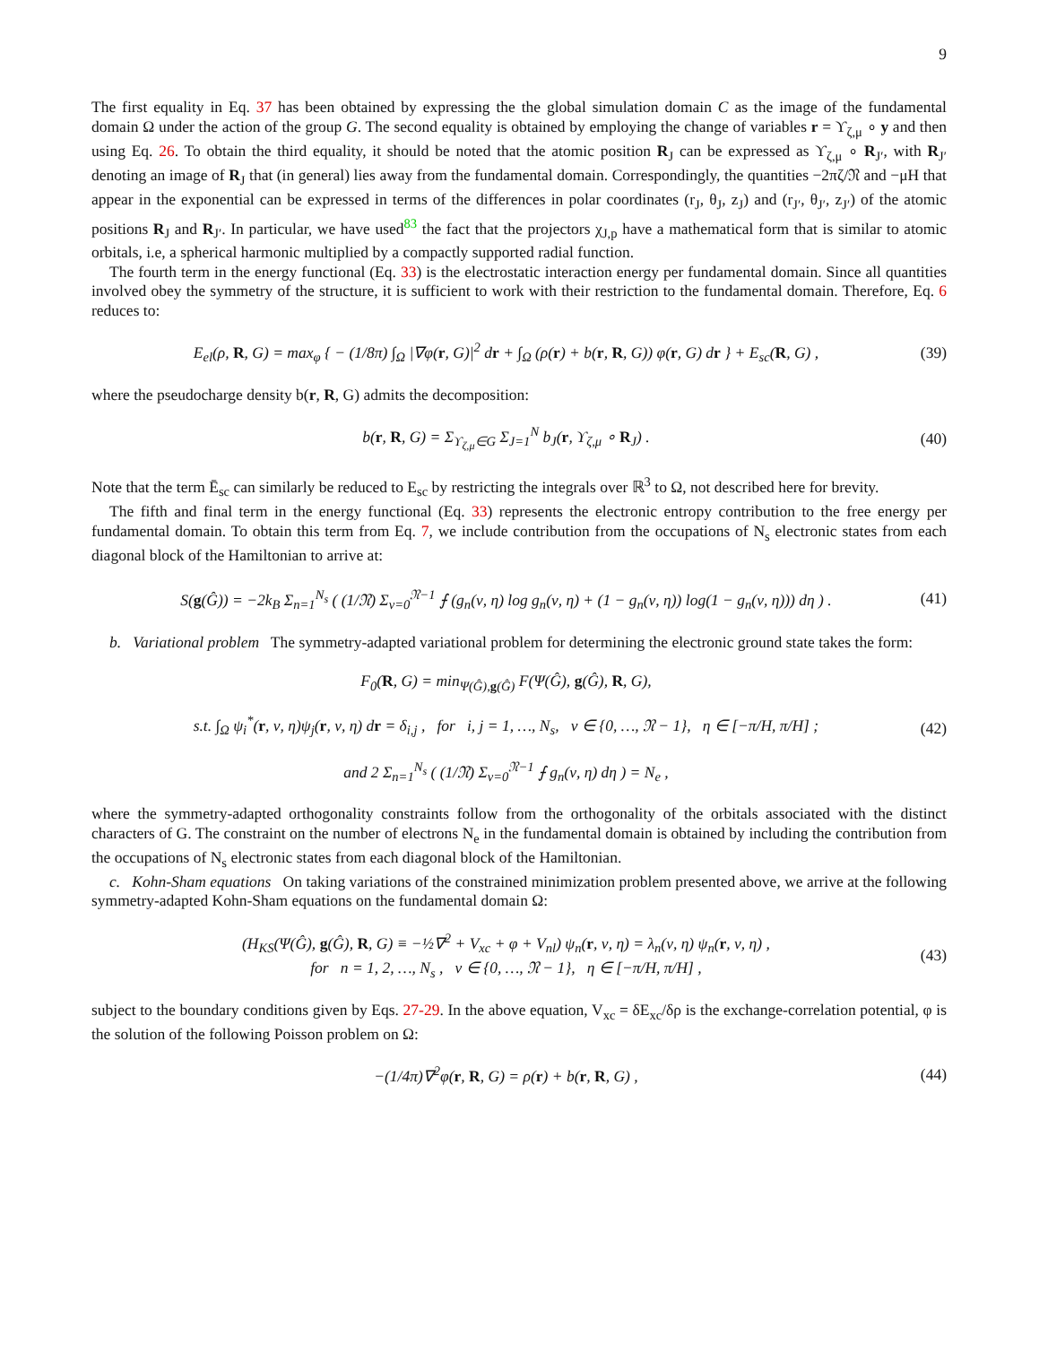9
The first equality in Eq. 37 has been obtained by expressing the the global simulation domain C as the image of the fundamental domain Ω under the action of the group G. The second equality is obtained by employing the change of variables r = ϒ<sub>ζ,μ</sub> ∘ y and then using Eq. 26. To obtain the third equality, it should be noted that the atomic position R<sub>J</sub> can be expressed as ϒ<sub>ζ,μ</sub> ∘ R<sub>J′</sub>, with R<sub>J′</sub> denoting an image of R<sub>J</sub> that (in general) lies away from the fundamental domain. Correspondingly, the quantities −2πζ/𝔑 and −μH that appear in the exponential can be expressed in terms of the differences in polar coordinates (r<sub>J</sub>, θ<sub>J</sub>, z<sub>J</sub>) and (r<sub>J′</sub>, θ<sub>J′</sub>, z<sub>J′</sub>) of the atomic positions R<sub>J</sub> and R<sub>J′</sub>. In particular, we have used<sup>83</sup> the fact that the projectors χ<sub>J,p</sub> have a mathematical form that is similar to atomic orbitals, i.e, a spherical harmonic multiplied by a compactly supported radial function.
The fourth term in the energy functional (Eq. 33) is the electrostatic interaction energy per fundamental domain. Since all quantities involved obey the symmetry of the structure, it is sufficient to work with their restriction to the fundamental domain. Therefore, Eq. 6 reduces to:
E<sub>el</sub>(ρ, R, G) = max<sub>φ</sub> { − (1/8π) ∫<sub>Ω</sub> |∇φ(r, G)|<sup>2</sup> dr + ∫<sub>Ω</sub> (ρ(r) + b(r, R, G)) φ(r, G) dr } + E<sub>sc</sub>(R, G) , (39)
where the pseudocharge density b(r, R, G) admits the decomposition:
b(r, R, G) = Σ<sub>ϒ<sub>ζ,μ</sub>∈G</sub> Σ<sub>J=1</sub><sup>N</sup> b<sub>J</sub>(r, ϒ<sub>ζ,μ</sub> ∘ R<sub>J</sub>) . (40)
Note that the term Ē<sub>sc</sub> can similarly be reduced to E<sub>sc</sub> by restricting the integrals over ℝ<sup>3</sup> to Ω, not described here for brevity.
The fifth and final term in the energy functional (Eq. 33) represents the electronic entropy contribution to the free energy per fundamental domain. To obtain this term from Eq. 7, we include contribution from the occupations of N<sub>s</sub> electronic states from each diagonal block of the Hamiltonian to arrive at:
S(g(Ĝ)) = −2k<sub>B</sub> Σ<sub>n=1</sub><sup>N<sub>s</sub></sup> ( (1/𝔑) Σ<sub>ν=0</sub><sup>𝔑−1</sup> ⨍ (g<sub>n</sub>(ν, η) log g<sub>n</sub>(ν, η) + (1 − g<sub>n</sub>(ν, η)) log(1 − g<sub>n</sub>(ν, η))) dη ) . (41)
b. Variational problem The symmetry-adapted variational problem for determining the electronic ground state takes the form:
F<sub>0</sub>(R, G) = min<sub>Ψ(Ĝ),g(Ĝ)</sub> F(Ψ(Ĝ), g(Ĝ), R, G),
s.t. ∫<sub>Ω</sub> ψ<sub>i</sub><sup>*</sup>(r, ν, η)ψ<sub>j</sub>(r, ν, η) dr = δ<sub>i,j</sub> , for i, j = 1, …, N<sub>s</sub>, ν ∈ {0, …, 𝔑 − 1}, η ∈ [−π/H, π/H] ;
and 2 Σ<sub>n=1</sub><sup>N<sub>s</sub></sup> ( (1/𝔑) Σ<sub>ν=0</sub><sup>𝔑−1</sup> ⨍ g<sub>n</sub>(ν, η) dη ) = N<sub>e</sub> , (42)
where the symmetry-adapted orthogonality constraints follow from the orthogonality of the orbitals associated with the distinct characters of G. The constraint on the number of electrons N<sub>e</sub> in the fundamental domain is obtained by including the contribution from the occupations of N<sub>s</sub> electronic states from each diagonal block of the Hamiltonian.
c. Kohn-Sham equations On taking variations of the constrained minimization problem presented above, we arrive at the following symmetry-adapted Kohn-Sham equations on the fundamental domain Ω:
(H<sub>KS</sub>(Ψ(Ĝ), g(Ĝ), R, G) ≡ −½∇<sup>2</sup> + V<sub>xc</sub> + φ + V<sub>nl</sub>) ψ<sub>n</sub>(r, ν, η) = λ<sub>n</sub>(ν, η) ψ<sub>n</sub>(r, ν, η) ,
for n = 1, 2, …, N<sub>s</sub> , ν ∈ {0, …, 𝔑 − 1}, η ∈ [−π/H, π/H] , (43)
subject to the boundary conditions given by Eqs. 27-29. In the above equation, V<sub>xc</sub> = δE<sub>xc</sub>/δρ is the exchange-correlation potential, φ is the solution of the following Poisson problem on Ω:
−(1/4π)∇<sup>2</sup>φ(r, R, G) = ρ(r) + b(r, R, G) , (44)